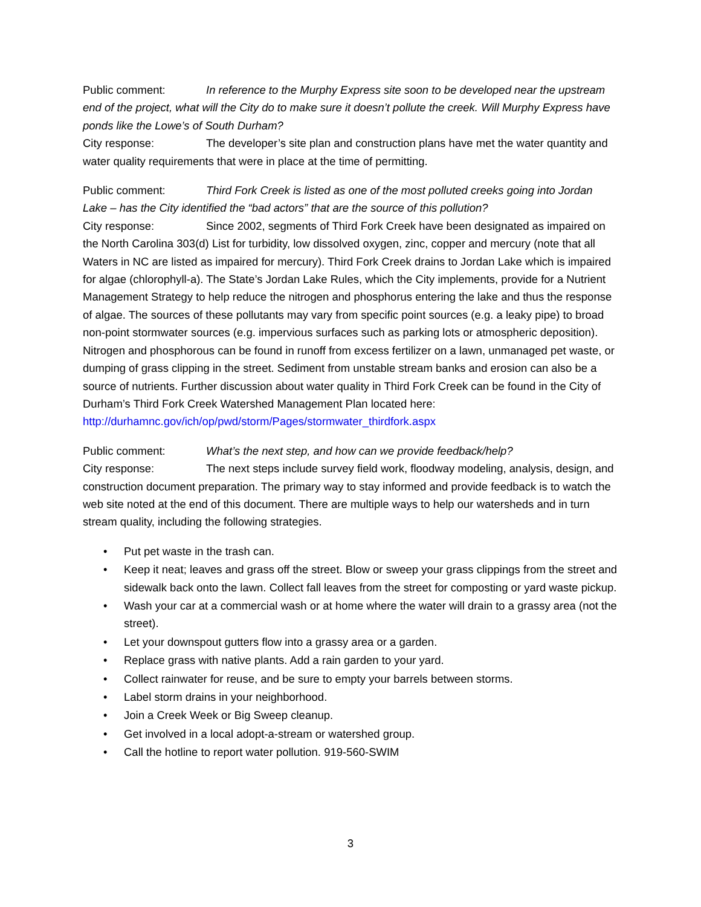Public comment: In reference to the Murphy Express site soon to be developed near the upstream end of the project, what will the City do to make sure it doesn’t pollute the creek. Will Murphy Express have ponds like the Lowe’s of South Durham?
City response: The developer’s site plan and construction plans have met the water quantity and water quality requirements that were in place at the time of permitting.
Public comment: Third Fork Creek is listed as one of the most polluted creeks going into Jordan Lake – has the City identified the “bad actors” that are the source of this pollution?
City response: Since 2002, segments of Third Fork Creek have been designated as impaired on the North Carolina 303(d) List for turbidity, low dissolved oxygen, zinc, copper and mercury (note that all Waters in NC are listed as impaired for mercury). Third Fork Creek drains to Jordan Lake which is impaired for algae (chlorophyll-a). The State’s Jordan Lake Rules, which the City implements, provide for a Nutrient Management Strategy to help reduce the nitrogen and phosphorus entering the lake and thus the response of algae. The sources of these pollutants may vary from specific point sources (e.g. a leaky pipe) to broad non-point stormwater sources (e.g. impervious surfaces such as parking lots or atmospheric deposition). Nitrogen and phosphorous can be found in runoff from excess fertilizer on a lawn, unmanaged pet waste, or dumping of grass clipping in the street. Sediment from unstable stream banks and erosion can also be a source of nutrients. Further discussion about water quality in Third Fork Creek can be found in the City of Durham’s Third Fork Creek Watershed Management Plan located here: http://durhamnc.gov/ich/op/pwd/storm/Pages/stormwater_thirdfork.aspx
Public comment: What’s the next step, and how can we provide feedback/help?
City response: The next steps include survey field work, floodway modeling, analysis, design, and construction document preparation. The primary way to stay informed and provide feedback is to watch the web site noted at the end of this document. There are multiple ways to help our watersheds and in turn stream quality, including the following strategies.
• Put pet waste in the trash can.
• Keep it neat; leaves and grass off the street. Blow or sweep your grass clippings from the street and sidewalk back onto the lawn. Collect fall leaves from the street for composting or yard waste pickup.
• Wash your car at a commercial wash or at home where the water will drain to a grassy area (not the street).
• Let your downspout gutters flow into a grassy area or a garden.
• Replace grass with native plants. Add a rain garden to your yard.
• Collect rainwater for reuse, and be sure to empty your barrels between storms.
• Label storm drains in your neighborhood.
• Join a Creek Week or Big Sweep cleanup.
• Get involved in a local adopt-a-stream or watershed group.
• Call the hotline to report water pollution. 919-560-SWIM
3